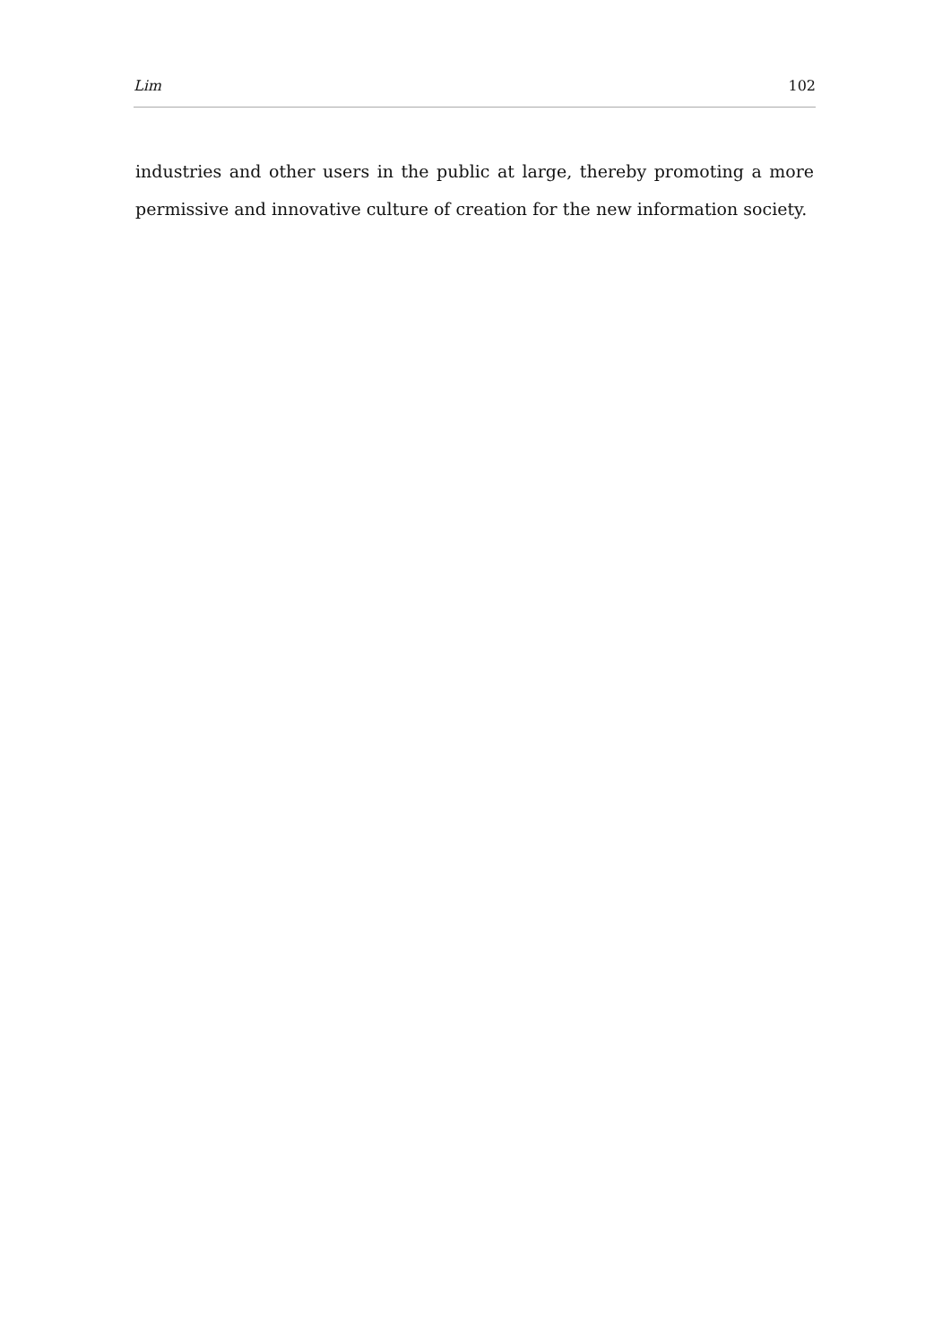Lim 102
industries and other users in the public at large, thereby promoting a more permissive and innovative culture of creation for the new information society.